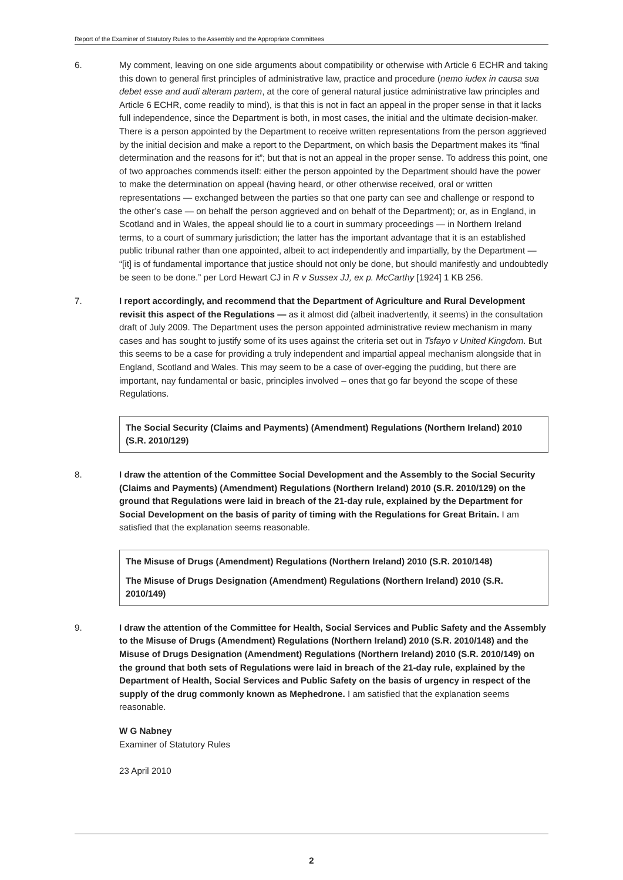Report of the Examiner of Statutory Rules to the Assembly and the Appropriate Committees
6. My comment, leaving on one side arguments about compatibility or otherwise with Article 6 ECHR and taking this down to general first principles of administrative law, practice and procedure (nemo iudex in causa sua debet esse and audi alteram partem, at the core of general natural justice administrative law principles and Article 6 ECHR, come readily to mind), is that this is not in fact an appeal in the proper sense in that it lacks full independence, since the Department is both, in most cases, the initial and the ultimate decision-maker. There is a person appointed by the Department to receive written representations from the person aggrieved by the initial decision and make a report to the Department, on which basis the Department makes its “final determination and the reasons for it”; but that is not an appeal in the proper sense. To address this point, one of two approaches commends itself: either the person appointed by the Department should have the power to make the determination on appeal (having heard, or other otherwise received, oral or written representations — exchanged between the parties so that one party can see and challenge or respond to the other’s case — on behalf the person aggrieved and on behalf of the Department); or, as in England, in Scotland and in Wales, the appeal should lie to a court in summary proceedings — in Northern Ireland terms, to a court of summary jurisdiction; the latter has the important advantage that it is an established public tribunal rather than one appointed, albeit to act independently and impartially, by the Department — “[it] is of fundamental importance that justice should not only be done, but should manifestly and undoubtedly be seen to be done.” per Lord Hewart CJ in R v Sussex JJ, ex p. McCarthy [1924] 1 KB 256.
7. I report accordingly, and recommend that the Department of Agriculture and Rural Development revisit this aspect of the Regulations — as it almost did (albeit inadvertently, it seems) in the consultation draft of July 2009. The Department uses the person appointed administrative review mechanism in many cases and has sought to justify some of its uses against the criteria set out in Tsfayo v United Kingdom. But this seems to be a case for providing a truly independent and impartial appeal mechanism alongside that in England, Scotland and Wales. This may seem to be a case of over-egging the pudding, but there are important, nay fundamental or basic, principles involved – ones that go far beyond the scope of these Regulations.
The Social Security (Claims and Payments) (Amendment) Regulations (Northern Ireland) 2010 (S.R. 2010/129)
8. I draw the attention of the Committee Social Development and the Assembly to the Social Security (Claims and Payments) (Amendment) Regulations (Northern Ireland) 2010 (S.R. 2010/129) on the ground that Regulations were laid in breach of the 21-day rule, explained by the Department for Social Development on the basis of parity of timing with the Regulations for Great Britain. I am satisfied that the explanation seems reasonable.
The Misuse of Drugs (Amendment) Regulations (Northern Ireland) 2010 (S.R. 2010/148)
The Misuse of Drugs Designation (Amendment) Regulations (Northern Ireland) 2010 (S.R. 2010/149)
9. I draw the attention of the Committee for Health, Social Services and Public Safety and the Assembly to the Misuse of Drugs (Amendment) Regulations (Northern Ireland) 2010 (S.R. 2010/148) and the Misuse of Drugs Designation (Amendment) Regulations (Northern Ireland) 2010 (S.R. 2010/149) on the ground that both sets of Regulations were laid in breach of the 21-day rule, explained by the Department of Health, Social Services and Public Safety on the basis of urgency in respect of the supply of the drug commonly known as Mephedrone. I am satisfied that the explanation seems reasonable.
W G Nabney
Examiner of Statutory Rules
23 April 2010
2